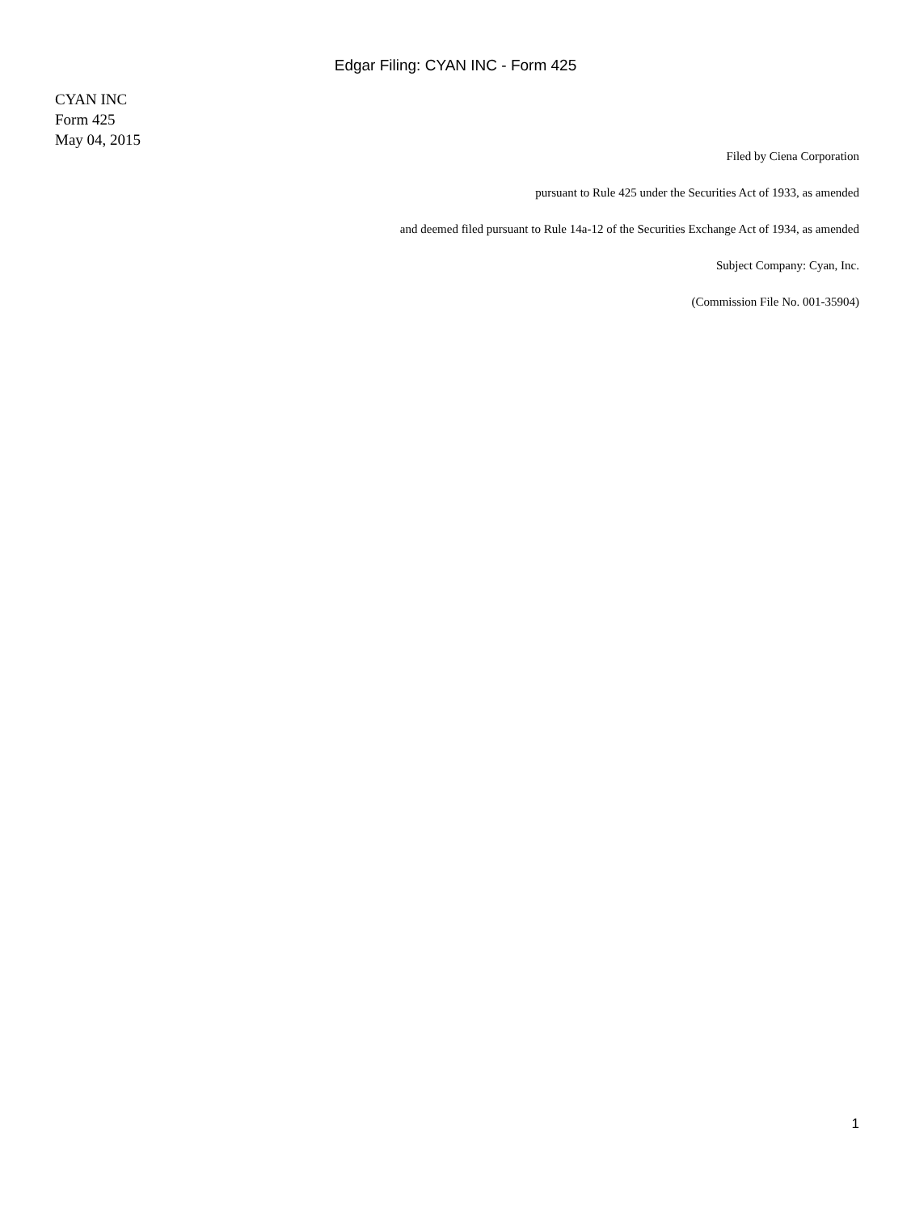Edgar Filing: CYAN INC - Form 425
CYAN INC
Form 425
May 04, 2015
Filed by Ciena Corporation
pursuant to Rule 425 under the Securities Act of 1933, as amended
and deemed filed pursuant to Rule 14a-12 of the Securities Exchange Act of 1934, as amended
Subject Company: Cyan, Inc.
(Commission File No. 001-35904)
1